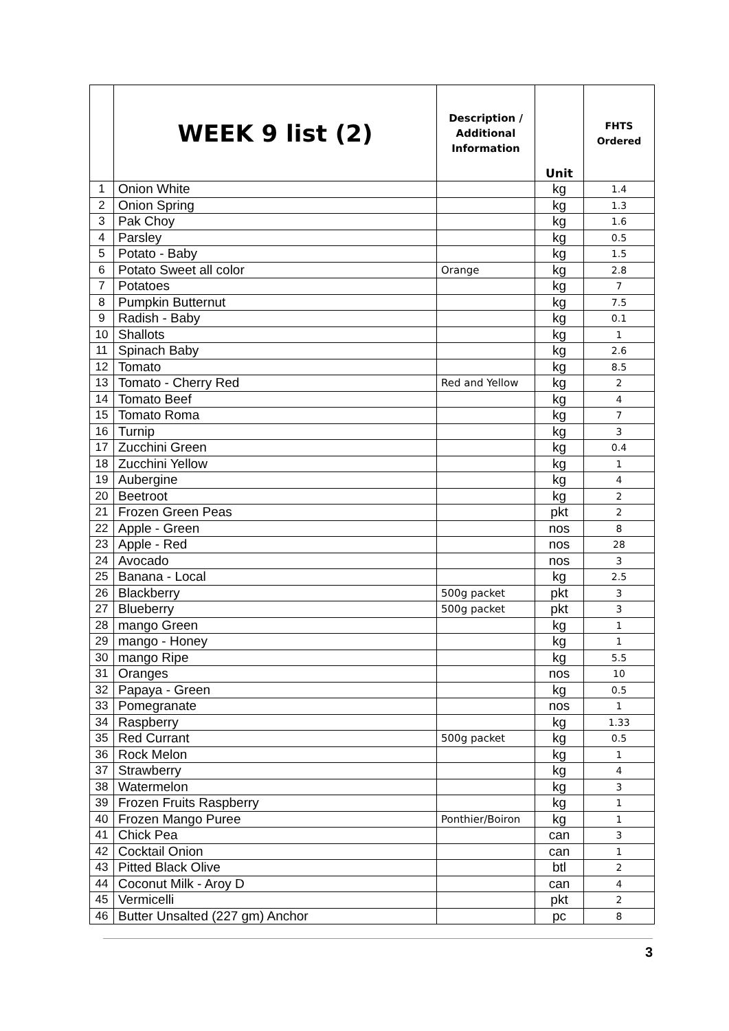| | WEEK 9 list (2) | Description / Additional Information | Unit | FHTS Ordered |
| --- | --- | --- | --- | --- |
| 1 | Onion White | | kg | 1.4 |
| 2 | Onion Spring | | kg | 1.3 |
| 3 | Pak Choy | | kg | 1.6 |
| 4 | Parsley | | kg | 0.5 |
| 5 | Potato - Baby | | kg | 1.5 |
| 6 | Potato Sweet all color | Orange | kg | 2.8 |
| 7 | Potatoes | | kg | 7 |
| 8 | Pumpkin Butternut | | kg | 7.5 |
| 9 | Radish - Baby | | kg | 0.1 |
| 10 | Shallots | | kg | 1 |
| 11 | Spinach Baby | | kg | 2.6 |
| 12 | Tomato | | kg | 8.5 |
| 13 | Tomato - Cherry Red | Red and Yellow | kg | 2 |
| 14 | Tomato Beef | | kg | 4 |
| 15 | Tomato Roma | | kg | 7 |
| 16 | Turnip | | kg | 3 |
| 17 | Zucchini Green | | kg | 0.4 |
| 18 | Zucchini Yellow | | kg | 1 |
| 19 | Aubergine | | kg | 4 |
| 20 | Beetroot | | kg | 2 |
| 21 | Frozen Green Peas | | pkt | 2 |
| 22 | Apple - Green | | nos | 8 |
| 23 | Apple - Red | | nos | 28 |
| 24 | Avocado | | nos | 3 |
| 25 | Banana - Local | | kg | 2.5 |
| 26 | Blackberry | 500g packet | pkt | 3 |
| 27 | Blueberry | 500g packet | pkt | 3 |
| 28 | mango Green | | kg | 1 |
| 29 | mango - Honey | | kg | 1 |
| 30 | mango Ripe | | kg | 5.5 |
| 31 | Oranges | | nos | 10 |
| 32 | Papaya - Green | | kg | 0.5 |
| 33 | Pomegranate | | nos | 1 |
| 34 | Raspberry | | kg | 1.33 |
| 35 | Red Currant | 500g packet | kg | 0.5 |
| 36 | Rock Melon | | kg | 1 |
| 37 | Strawberry | | kg | 4 |
| 38 | Watermelon | | kg | 3 |
| 39 | Frozen Fruits Raspberry | | kg | 1 |
| 40 | Frozen Mango Puree | Ponthier/Boiron | kg | 1 |
| 41 | Chick Pea | | can | 3 |
| 42 | Cocktail Onion | | can | 1 |
| 43 | Pitted Black Olive | | btl | 2 |
| 44 | Coconut Milk - Aroy D | | can | 4 |
| 45 | Vermicelli | | pkt | 2 |
| 46 | Butter Unsalted (227 gm) Anchor | | pc | 8 |
3